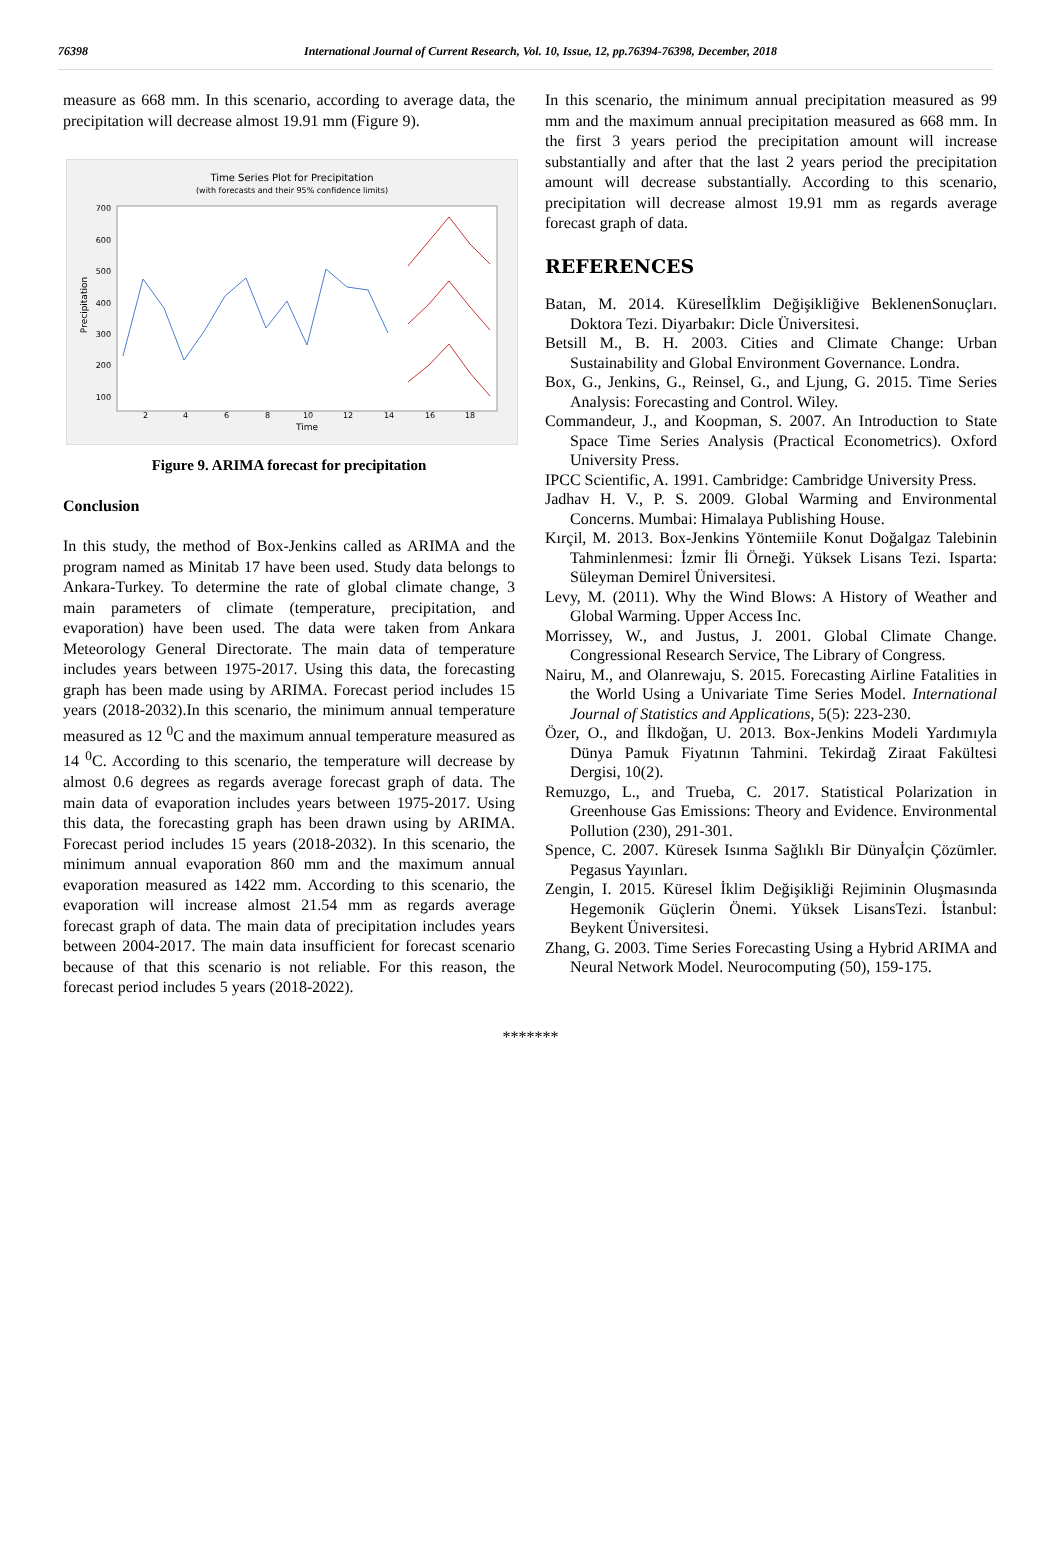76398 International Journal of Current Research, Vol. 10, Issue, 12, pp.76394-76398, December, 2018
measure as 668 mm. In this scenario, according to average data, the precipitation will decrease almost 19.91 mm (Figure 9).
Time Series Plot for Precipitation
(with forecasts and their 95% confidence limits)
700
600
500
400
300
200
100
2
4
6
8
10
12
14
16
18
Time
Precipitation
Figure 9. ARIMA forecast for precipitation
Conclusion
In this study, the method of Box-Jenkins called as ARIMA and the program named as Minitab 17 have been used. Study data belongs to Ankara-Turkey. To determine the rate of global climate change, 3 main parameters of climate (temperature, precipitation, and evaporation) have been used. The data were taken from Ankara Meteorology General Directorate. The main data of temperature includes years between 1975-2017. Using this data, the forecasting graph has been made using by ARIMA. Forecast period includes 15 years (2018-2032).In this scenario, the minimum annual temperature measured as 12 <sup>0</sup>C and the maximum annual temperature measured as 14 <sup>0</sup>C. According to this scenario, the temperature will decrease by almost 0.6 degrees as regards average forecast graph of data. The main data of evaporation includes years between 1975-2017. Using this data, the forecasting graph has been drawn using by ARIMA. Forecast period includes 15 years (2018-2032). In this scenario, the minimum annual evaporation 860 mm and the maximum annual evaporation measured as 1422 mm. According to this scenario, the evaporation will increase almost 21.54 mm as regards average forecast graph of data. The main data of precipitation includes years between 2004-2017. The main data insufficient for forecast scenario because of that this scenario is not reliable. For this reason, the forecast period includes 5 years (2018-2022).
In this scenario, the minimum annual precipitation measured as 99 mm and the maximum annual precipitation measured as 668 mm. In the first 3 years period the precipitation amount will increase substantially and after that the last 2 years period the precipitation amount will decrease substantially. According to this scenario, precipitation will decrease almost 19.91 mm as regards average forecast graph of data.
REFERENCES
Batan, M. 2014. Küreselİklim Değişikliğive BeklenenSonuçları. Doktora Tezi. Diyarbakır: Dicle Üniversitesi.
Betsill M., B. H. 2003. Cities and Climate Change: Urban Sustainability and Global Environment Governance. Londra.
Box, G., Jenkins, G., Reinsel, G., and Ljung, G. 2015. Time Series Analysis: Forecasting and Control. Wiley.
Commandeur, J., and Koopman, S. 2007. An Introduction to State Space Time Series Analysis (Practical Econometrics). Oxford University Press.
IPCC Scientific, A. 1991. Cambridge: Cambridge University Press.
Jadhav H. V., P. S. 2009. Global Warming and Environmental Concerns. Mumbai: Himalaya Publishing House.
Kırçil, M. 2013. Box-Jenkins Yöntemiile Konut Doğalgaz Talebinin Tahminlenmesi: İzmir İli Örneği. Yüksek Lisans Tezi. Isparta: Süleyman Demirel Üniversitesi.
Levy, M. (2011). Why the Wind Blows: A History of Weather and Global Warming. Upper Access Inc.
Morrissey, W., and Justus, J. 2001. Global Climate Change. Congressional Research Service, The Library of Congress.
Nairu, M., and Olanrewaju, S. 2015. Forecasting Airline Fatalities in the World Using a Univariate Time Series Model. International Journal of Statistics and Applications, 5(5): 223-230.
Özer, O., and İlkdoğan, U. 2013. Box-Jenkins Modeli Yardımıyla Dünya Pamuk Fiyatının Tahmini. Tekirdağ Ziraat Fakültesi Dergisi, 10(2).
Remuzgo, L., and Trueba, C. 2017. Statistical Polarization in Greenhouse Gas Emissions: Theory and Evidence. Environmental Pollution (230), 291-301.
Spence, C. 2007. Küresek Isınma Sağlıklı Bir Dünyaİçin Çözümler. Pegasus Yayınları.
Zengin, I. 2015. Küresel İklim Değişikliği Rejiminin Oluşmasında Hegemonik Güçlerin Önemi. Yüksek LisansTezi. İstanbul: Beykent Üniversitesi.
Zhang, G. 2003. Time Series Forecasting Using a Hybrid ARIMA and Neural Network Model. Neurocomputing (50), 159-175.
*******